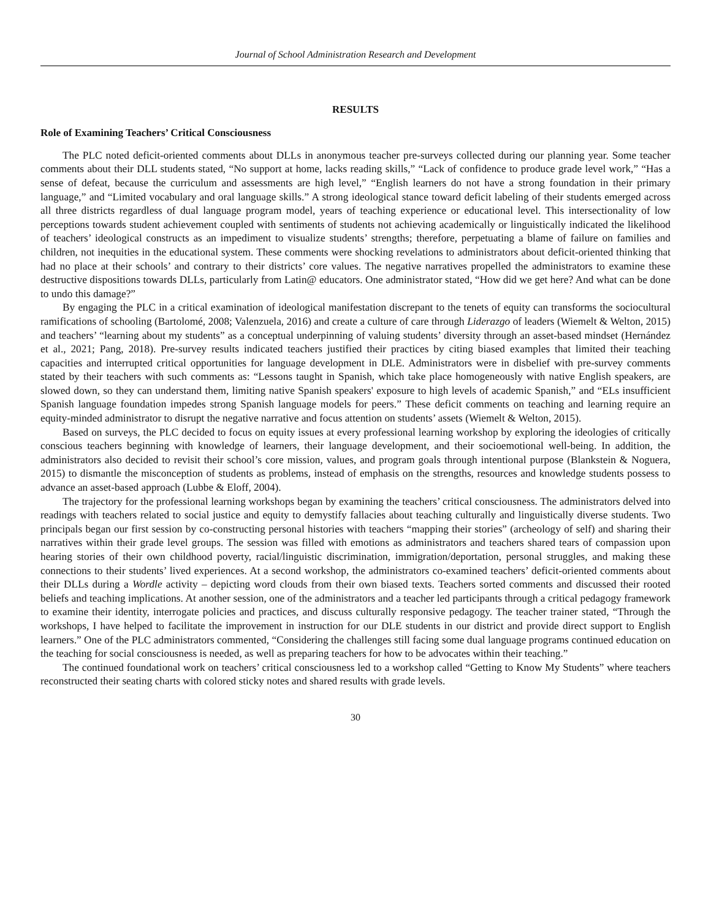Journal of School Administration Research and Development
RESULTS
Role of Examining Teachers’ Critical Consciousness
The PLC noted deficit-oriented comments about DLLs in anonymous teacher pre-surveys collected during our planning year. Some teacher comments about their DLL students stated, “No support at home, lacks reading skills,” “Lack of confidence to produce grade level work,” “Has a sense of defeat, because the curriculum and assessments are high level,” “English learners do not have a strong foundation in their primary language,” and “Limited vocabulary and oral language skills.” A strong ideological stance toward deficit labeling of their students emerged across all three districts regardless of dual language program model, years of teaching experience or educational level. This intersectionality of low perceptions towards student achievement coupled with sentiments of students not achieving academically or linguistically indicated the likelihood of teachers’ ideological constructs as an impediment to visualize students’ strengths; therefore, perpetuating a blame of failure on families and children, not inequities in the educational system. These comments were shocking revelations to administrators about deficit-oriented thinking that had no place at their schools’ and contrary to their districts’ core values. The negative narratives propelled the administrators to examine these destructive dispositions towards DLLs, particularly from Latin@ educators. One administrator stated, “How did we get here? And what can be done to undo this damage?”
By engaging the PLC in a critical examination of ideological manifestation discrepant to the tenets of equity can transforms the sociocultural ramifications of schooling (Bartolomé, 2008; Valenzuela, 2016) and create a culture of care through Liderazgo of leaders (Wiemelt & Welton, 2015) and teachers’ “learning about my students” as a conceptual underpinning of valuing students’ diversity through an asset-based mindset (Hernández et al., 2021; Pang, 2018). Pre-survey results indicated teachers justified their practices by citing biased examples that limited their teaching capacities and interrupted critical opportunities for language development in DLE. Administrators were in disbelief with pre-survey comments stated by their teachers with such comments as: “Lessons taught in Spanish, which take place homogeneously with native English speakers, are slowed down, so they can understand them, limiting native Spanish speakers' exposure to high levels of academic Spanish,” and “ELs insufficient Spanish language foundation impedes strong Spanish language models for peers.” These deficit comments on teaching and learning require an equity-minded administrator to disrupt the negative narrative and focus attention on students’ assets (Wiemelt & Welton, 2015).
Based on surveys, the PLC decided to focus on equity issues at every professional learning workshop by exploring the ideologies of critically conscious teachers beginning with knowledge of learners, their language development, and their socioemotional well-being. In addition, the administrators also decided to revisit their school’s core mission, values, and program goals through intentional purpose (Blankstein & Noguera, 2015) to dismantle the misconception of students as problems, instead of emphasis on the strengths, resources and knowledge students possess to advance an asset-based approach (Lubbe & Eloff, 2004).
The trajectory for the professional learning workshops began by examining the teachers’ critical consciousness. The administrators delved into readings with teachers related to social justice and equity to demystify fallacies about teaching culturally and linguistically diverse students. Two principals began our first session by co-constructing personal histories with teachers “mapping their stories” (archeology of self) and sharing their narratives within their grade level groups. The session was filled with emotions as administrators and teachers shared tears of compassion upon hearing stories of their own childhood poverty, racial/linguistic discrimination, immigration/deportation, personal struggles, and making these connections to their students’ lived experiences. At a second workshop, the administrators co-examined teachers’ deficit-oriented comments about their DLLs during a Wordle activity – depicting word clouds from their own biased texts. Teachers sorted comments and discussed their rooted beliefs and teaching implications. At another session, one of the administrators and a teacher led participants through a critical pedagogy framework to examine their identity, interrogate policies and practices, and discuss culturally responsive pedagogy. The teacher trainer stated, “Through the workshops, I have helped to facilitate the improvement in instruction for our DLE students in our district and provide direct support to English learners.” One of the PLC administrators commented, “Considering the challenges still facing some dual language programs continued education on the teaching for social consciousness is needed, as well as preparing teachers for how to be advocates within their teaching.”
The continued foundational work on teachers’ critical consciousness led to a workshop called “Getting to Know My Students” where teachers reconstructed their seating charts with colored sticky notes and shared results with grade levels.
30